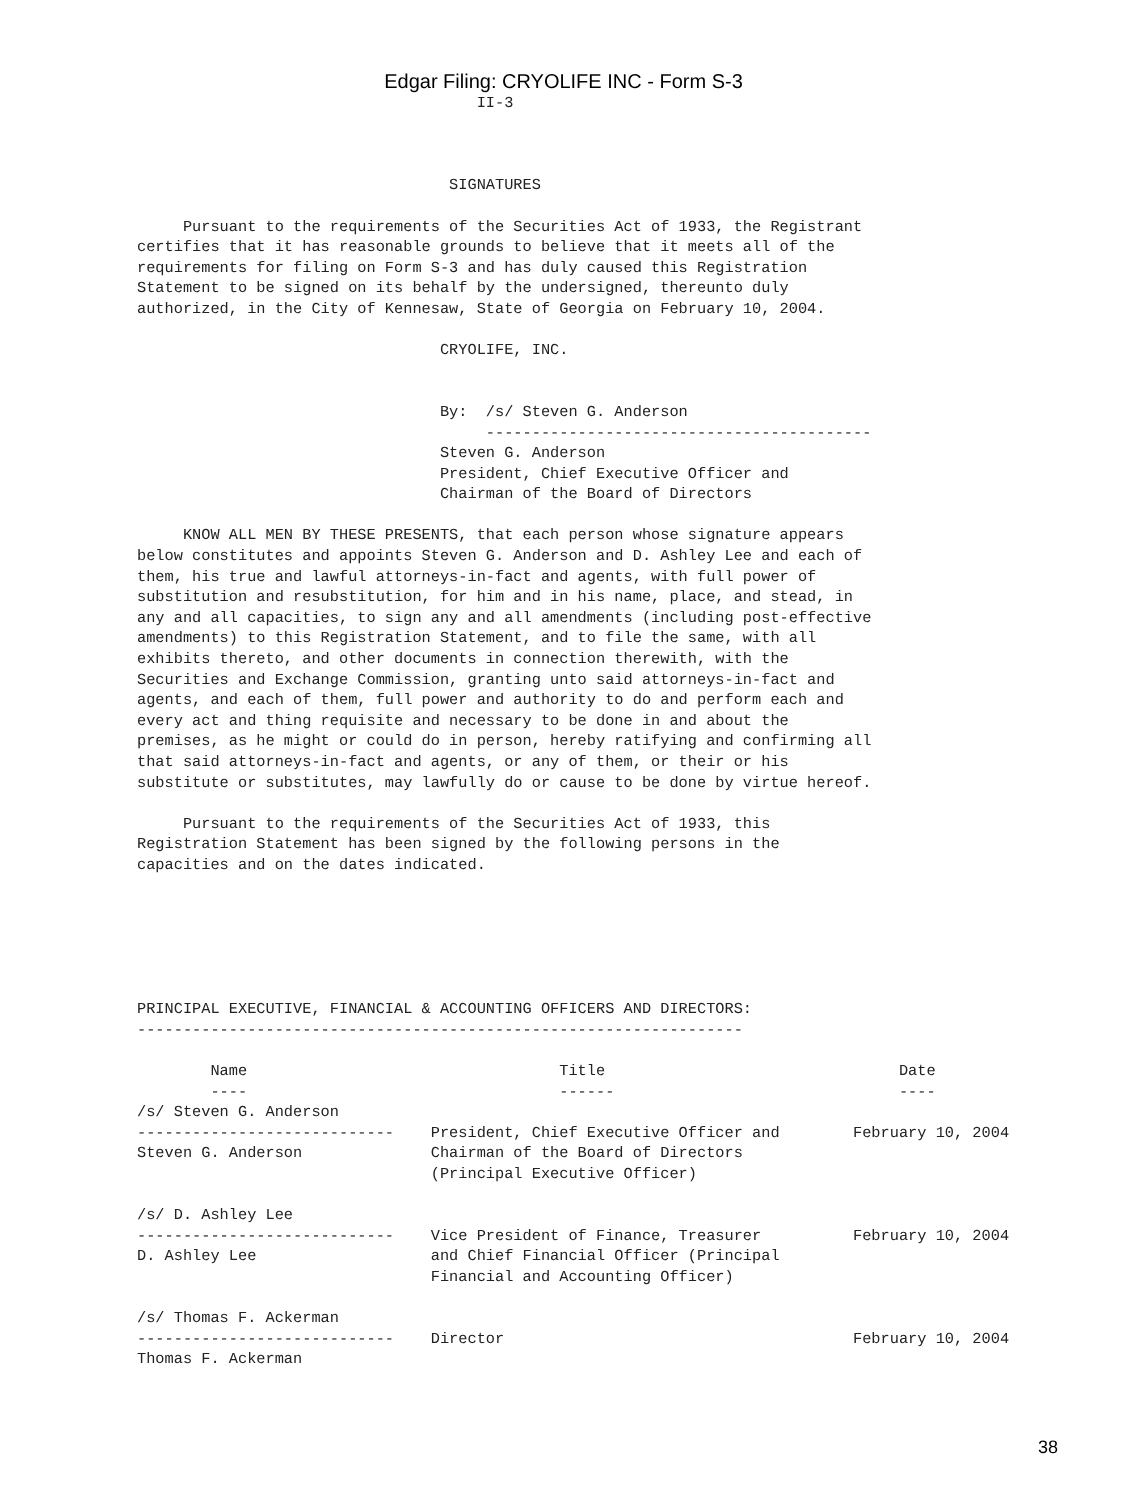Edgar Filing: CRYOLIFE INC - Form S-3
                                     II-3



                                  SIGNATURES

     Pursuant to the requirements of the Securities Act of 1933, the Registrant
certifies that it has reasonable grounds to believe that it meets all of the
requirements for filing on Form S-3 and has duly caused this Registration
Statement to be signed on its behalf by the undersigned, thereunto duly
authorized, in the City of Kennesaw, State of Georgia on February 10, 2004.

                                 CRYOLIFE, INC.


                                 By:  /s/ Steven G. Anderson
                                      ------------------------------------------
                                 Steven G. Anderson
                                 President, Chief Executive Officer and
                                 Chairman of the Board of Directors

     KNOW ALL MEN BY THESE PRESENTS, that each person whose signature appears
below constitutes and appoints Steven G. Anderson and D. Ashley Lee and each of
them, his true and lawful attorneys-in-fact and agents, with full power of
substitution and resubstitution, for him and in his name, place, and stead, in
any and all capacities, to sign any and all amendments (including post-effective
amendments) to this Registration Statement, and to file the same, with all
exhibits thereto, and other documents in connection therewith, with the
Securities and Exchange Commission, granting unto said attorneys-in-fact and
agents, and each of them, full power and authority to do and perform each and
every act and thing requisite and necessary to be done in and about the
premises, as he might or could do in person, hereby ratifying and confirming all
that said attorneys-in-fact and agents, or any of them, or their or his
substitute or substitutes, may lawfully do or cause to be done by virtue hereof.

     Pursuant to the requirements of the Securities Act of 1933, this
Registration Statement has been signed by the following persons in the
capacities and on the dates indicated.






PRINCIPAL EXECUTIVE, FINANCIAL & ACCOUNTING OFFICERS AND DIRECTORS:
------------------------------------------------------------------

        Name                                  Title                                Date
        ----                                  ------                               ----
/s/ Steven G. Anderson
----------------------------    President, Chief Executive Officer and        February 10, 2004
Steven G. Anderson              Chairman of the Board of Directors
                                (Principal Executive Officer)

/s/ D. Ashley Lee
----------------------------    Vice President of Finance, Treasurer          February 10, 2004
D. Ashley Lee                   and Chief Financial Officer (Principal
                                Financial and Accounting Officer)

/s/ Thomas F. Ackerman
----------------------------    Director                                      February 10, 2004
Thomas F. Ackerman
38